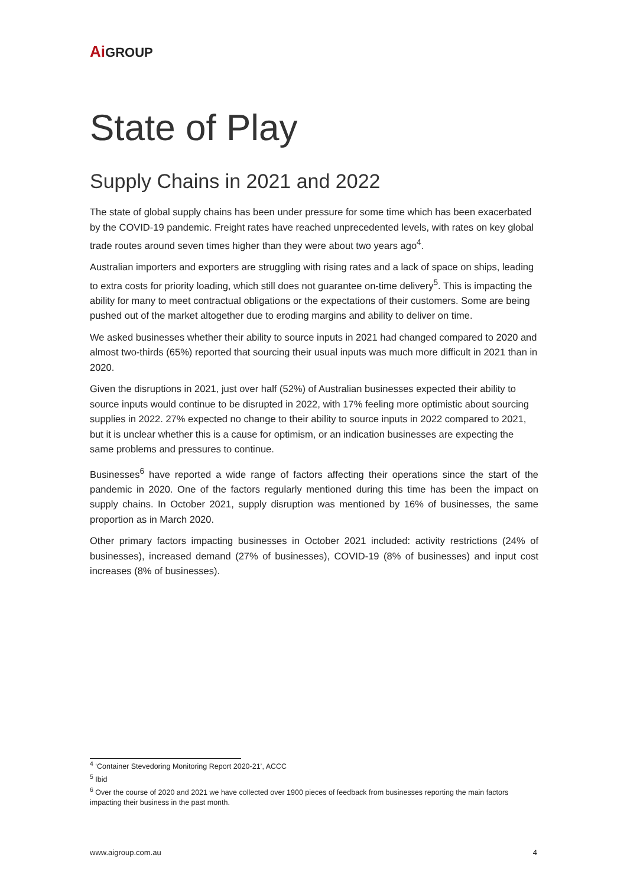Ai GROUP
State of Play
Supply Chains in 2021 and 2022
The state of global supply chains has been under pressure for some time which has been exacerbated by the COVID-19 pandemic. Freight rates have reached unprecedented levels, with rates on key global trade routes around seven times higher than they were about two years ago<sup>4</sup>.
Australian importers and exporters are struggling with rising rates and a lack of space on ships, leading to extra costs for priority loading, which still does not guarantee on-time delivery<sup>5</sup>. This is impacting the ability for many to meet contractual obligations or the expectations of their customers. Some are being pushed out of the market altogether due to eroding margins and ability to deliver on time.
We asked businesses whether their ability to source inputs in 2021 had changed compared to 2020 and almost two-thirds (65%) reported that sourcing their usual inputs was much more difficult in 2021 than in 2020.
Given the disruptions in 2021, just over half (52%) of Australian businesses expected their ability to source inputs would continue to be disrupted in 2022, with 17% feeling more optimistic about sourcing supplies in 2022. 27% expected no change to their ability to source inputs in 2022 compared to 2021, but it is unclear whether this is a cause for optimism, or an indication businesses are expecting the same problems and pressures to continue.
Businesses<sup>6</sup> have reported a wide range of factors affecting their operations since the start of the pandemic in 2020. One of the factors regularly mentioned during this time has been the impact on supply chains. In October 2021, supply disruption was mentioned by 16% of businesses, the same proportion as in March 2020.
Other primary factors impacting businesses in October 2021 included: activity restrictions (24% of businesses), increased demand (27% of businesses), COVID-19 (8% of businesses) and input cost increases (8% of businesses).
<sup>4</sup> ‘Container Stevedoring Monitoring Report 2020-21’, ACCC
<sup>5</sup> Ibid
<sup>6</sup> Over the course of 2020 and 2021 we have collected over 1900 pieces of feedback from businesses reporting the main factors impacting their business in the past month.
www.aigroup.com.au 4